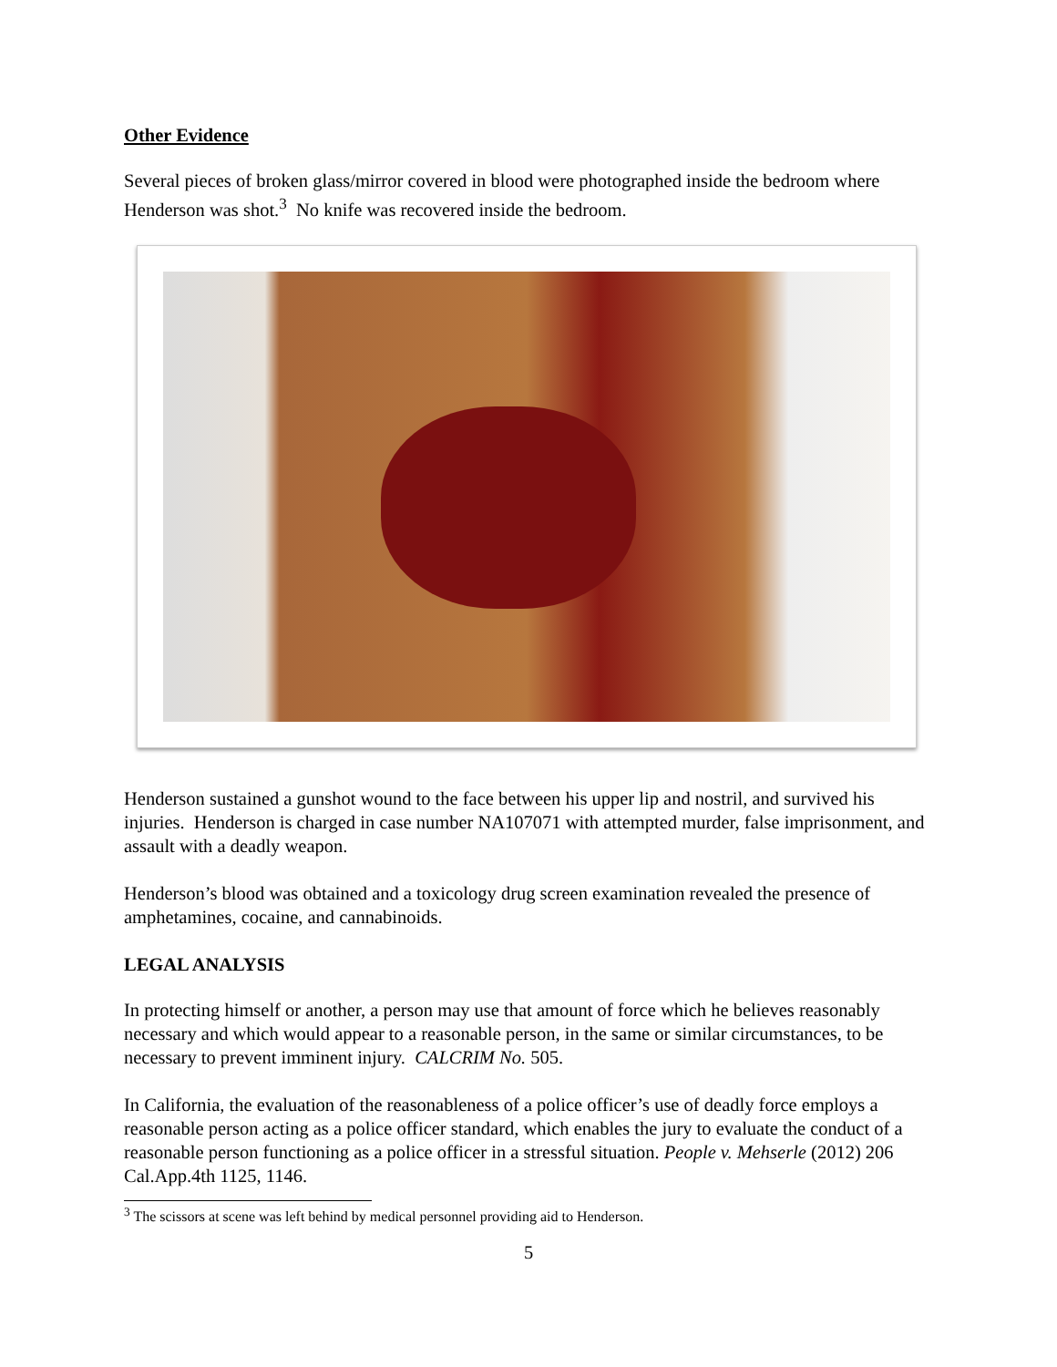Other Evidence
Several pieces of broken glass/mirror covered in blood were photographed inside the bedroom where Henderson was shot.<sup>3</sup> No knife was recovered inside the bedroom.
Henderson sustained a gunshot wound to the face between his upper lip and nostril, and survived his injuries. Henderson is charged in case number NA107071 with attempted murder, false imprisonment, and assault with a deadly weapon.
Henderson’s blood was obtained and a toxicology drug screen examination revealed the presence of amphetamines, cocaine, and cannabinoids.
LEGAL ANALYSIS
In protecting himself or another, a person may use that amount of force which he believes reasonably necessary and which would appear to a reasonable person, in the same or similar circumstances, to be necessary to prevent imminent injury. CALCRIM No. 505.
In California, the evaluation of the reasonableness of a police officer’s use of deadly force employs a reasonable person acting as a police officer standard, which enables the jury to evaluate the conduct of a reasonable person functioning as a police officer in a stressful situation. People v. Mehserle (2012) 206 Cal.App.4th 1125, 1146.
<sup>3</sup> The scissors at scene was left behind by medical personnel providing aid to Henderson.
5